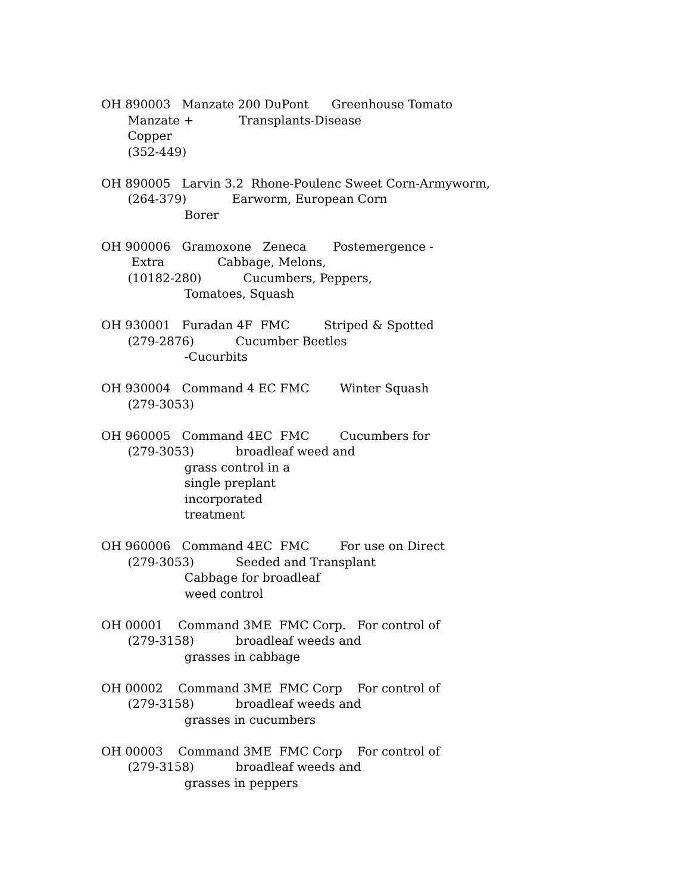OH 890003   Manzate 200 DuPont      Greenhouse Tomato
       Manzate +            Transplants-Disease
       Copper
       (352-449)
OH 890005   Larvin 3.2  Rhone-Poulenc Sweet Corn-Armyworm,
       (264-379)            Earworm, European Corn
                      Borer
OH 900006   Gramoxone   Zeneca       Postemergence -
        Extra              Cabbage, Melons,
       (10182-280)           Cucumbers, Peppers,
                      Tomatoes, Squash
OH 930001   Furadan 4F  FMC         Striped & Spotted
       (279-2876)           Cucumber Beetles
                      -Cucurbits
OH 930004   Command 4 EC FMC        Winter Squash
       (279-3053)
OH 960005   Command 4EC  FMC        Cucumbers for
       (279-3053)           broadleaf weed and
                      grass control in a
                      single preplant
                      incorporated
                      treatment
OH 960006   Command 4EC  FMC        For use on Direct
       (279-3053)           Seeded and Transplant
                      Cabbage for broadleaf
                      weed control
OH 00001    Command 3ME  FMC Corp.   For control of
       (279-3158)           broadleaf weeds and
                      grasses in cabbage
OH 00002    Command 3ME  FMC Corp    For control of
       (279-3158)           broadleaf weeds and
                      grasses in cucumbers
OH 00003    Command 3ME  FMC Corp    For control of
       (279-3158)           broadleaf weeds and
                      grasses in peppers